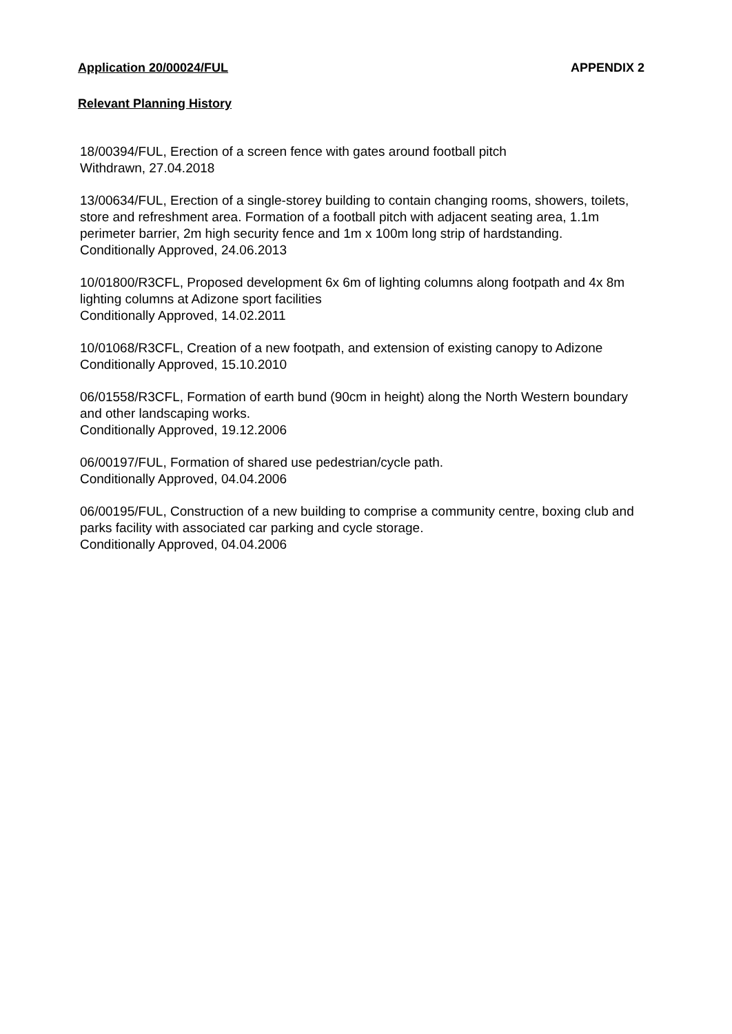Application 20/00024/FUL APPENDIX 2
Relevant Planning History
18/00394/FUL, Erection of a screen fence with gates around football pitch
Withdrawn, 27.04.2018
13/00634/FUL, Erection of a single-storey building to contain changing rooms, showers, toilets, store and refreshment area. Formation of a football pitch with adjacent seating area, 1.1m perimeter barrier, 2m high security fence and 1m x 100m long strip of hardstanding.
Conditionally Approved, 24.06.2013
10/01800/R3CFL, Proposed development 6x 6m of lighting columns along footpath and 4x 8m lighting columns at Adizone sport facilities
Conditionally Approved, 14.02.2011
10/01068/R3CFL, Creation of a new footpath, and extension of existing canopy to Adizone
Conditionally Approved, 15.10.2010
06/01558/R3CFL, Formation of earth bund (90cm in height) along the North Western boundary and other landscaping works.
Conditionally Approved, 19.12.2006
06/00197/FUL, Formation of shared use pedestrian/cycle path.
Conditionally Approved, 04.04.2006
06/00195/FUL, Construction of a new building to comprise a community centre, boxing club and parks facility with associated car parking and cycle storage.
Conditionally Approved, 04.04.2006